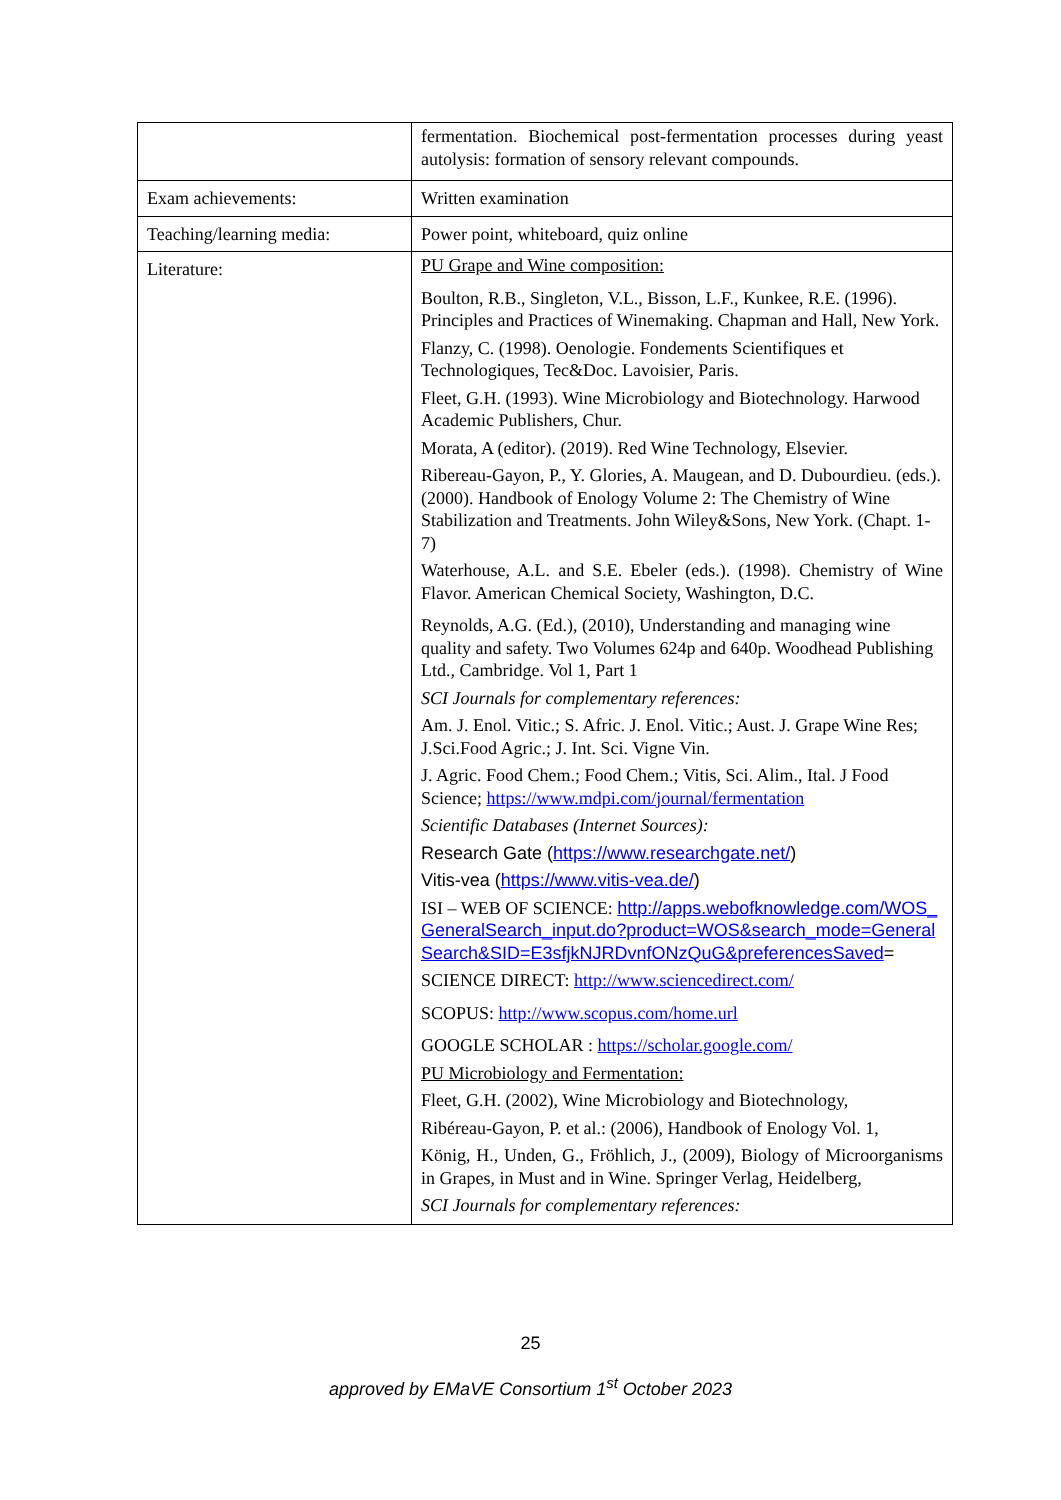| | fermentation. Biochemical post-fermentation processes during yeast autolysis: formation of sensory relevant compounds. |
| Exam achievements: | Written examination |
| Teaching/learning media: | Power point, whiteboard, quiz online |
| Literature: | PU Grape and Wine composition: Boulton, R.B., Singleton, V.L., Bisson, L.F., Kunkee, R.E. (1996). Principles and Practices of Winemaking. Chapman and Hall, New York. Flanzy, C. (1998). Oenologie. Fondements Scientifiques et Technologiques, Tec&Doc. Lavoisier, Paris. Fleet, G.H. (1993). Wine Microbiology and Biotechnology. Harwood Academic Publishers, Chur. Morata, A (editor). (2019). Red Wine Technology, Elsevier. Ribereau-Gayon, P., Y. Glories, A. Maugean, and D. Dubourdieu. (eds.). (2000). Handbook of Enology Volume 2: The Chemistry of Wine Stabilization and Treatments. John Wiley&Sons, New York. (Chapt. 1-7) Waterhouse, A.L. and S.E. Ebeler (eds.). (1998). Chemistry of Wine Flavor. American Chemical Society, Washington, D.C. Reynolds, A.G. (Ed.), (2010), Understanding and managing wine quality and safety. Two Volumes 624p and 640p. Woodhead Publishing Ltd., Cambridge. Vol 1, Part 1 SCI Journals for complementary references: Am. J. Enol. Vitic.; S. Afric. J. Enol. Vitic.; Aust. J. Grape Wine Res; J.Sci.Food Agric.; J. Int. Sci. Vigne Vin. J. Agric. Food Chem.; Food Chem.; Vitis, Sci. Alim., Ital. J Food Science; https://www.mdpi.com/journal/fermentation Scientific Databases (Internet Sources): Research Gate ( https://www.researchgate.net/ ) Vitis-vea ( https://www.vitis-vea.de/ ) ISI – WEB OF SCIENCE: http://apps.webofknowledge.com/WOS_GeneralSearch_input.do?product=WOS&search_mode=GeneralSearch&SID=E3sfjkNJRDvnfONzQuG&preferencesSaved = SCIENCE DIRECT: http://www.sciencedirect.com/ SCOPUS: http://www.scopus.com/home.url GOOGLE SCHOLAR : https://scholar.google.com/ PU Microbiology and Fermentation: Fleet, G.H. (2002), Wine Microbiology and Biotechnology, Ribéreau-Gayon, P. et al.: (2006), Handbook of Enology Vol. 1, König, H., Unden, G., Fröhlich, J., (2009), Biology of Microorganisms in Grapes, in Must and in Wine. Springer Verlag, Heidelberg, SCI Journals for complementary references: |
25
approved by EMaVE Consortium 1<sup>st</sup> October 2023